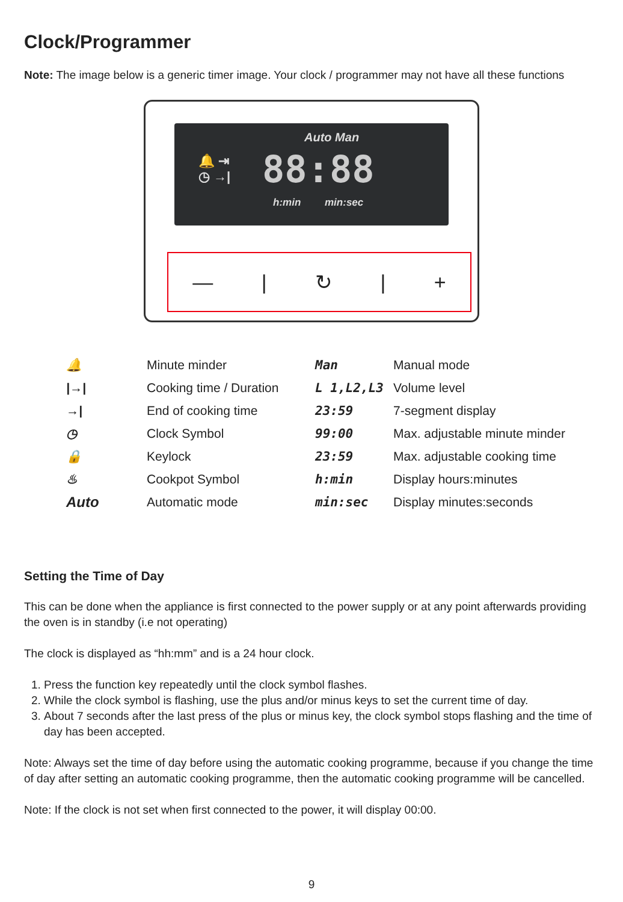Clock/Programmer
Note: The image below is a generic timer image. Your clock / programmer may not have all these functions
Auto Man
🔔 ⇥
◷ →|
88:88
h:min min:sec
— | ↻ | +
| 🔔 | Minute minder | Man | Manual mode |
| /→/ | Cooking time / Duration | L 1,L2,L3 | Volume level |
| →/ | End of cooking time | 23:59 | 7-segment display |
| ◷ | Clock Symbol | 99:00 | Max. adjustable minute minder |
| 🔒 | Keylock | 23:59 | Max. adjustable cooking time |
| ♨ | Cookpot Symbol | h:min | Display hours:minutes |
| Auto | Automatic mode | min:sec | Display minutes:seconds |
Setting the Time of Day
This can be done when the appliance is first connected to the power supply or at any point afterwards providing the oven is in standby (i.e not operating)
The clock is displayed as “hh:mm” and is a 24 hour clock.
1. Press the function key repeatedly until the clock symbol flashes.
2. While the clock symbol is flashing, use the plus and/or minus keys to set the current time of day.
3. About 7 seconds after the last press of the plus or minus key, the clock symbol stops flashing and the time of day has been accepted.
Note: Always set the time of day before using the automatic cooking programme, because if you change the time of day after setting an automatic cooking programme, then the automatic cooking programme will be cancelled.
Note: If the clock is not set when first connected to the power, it will display 00:00.
9